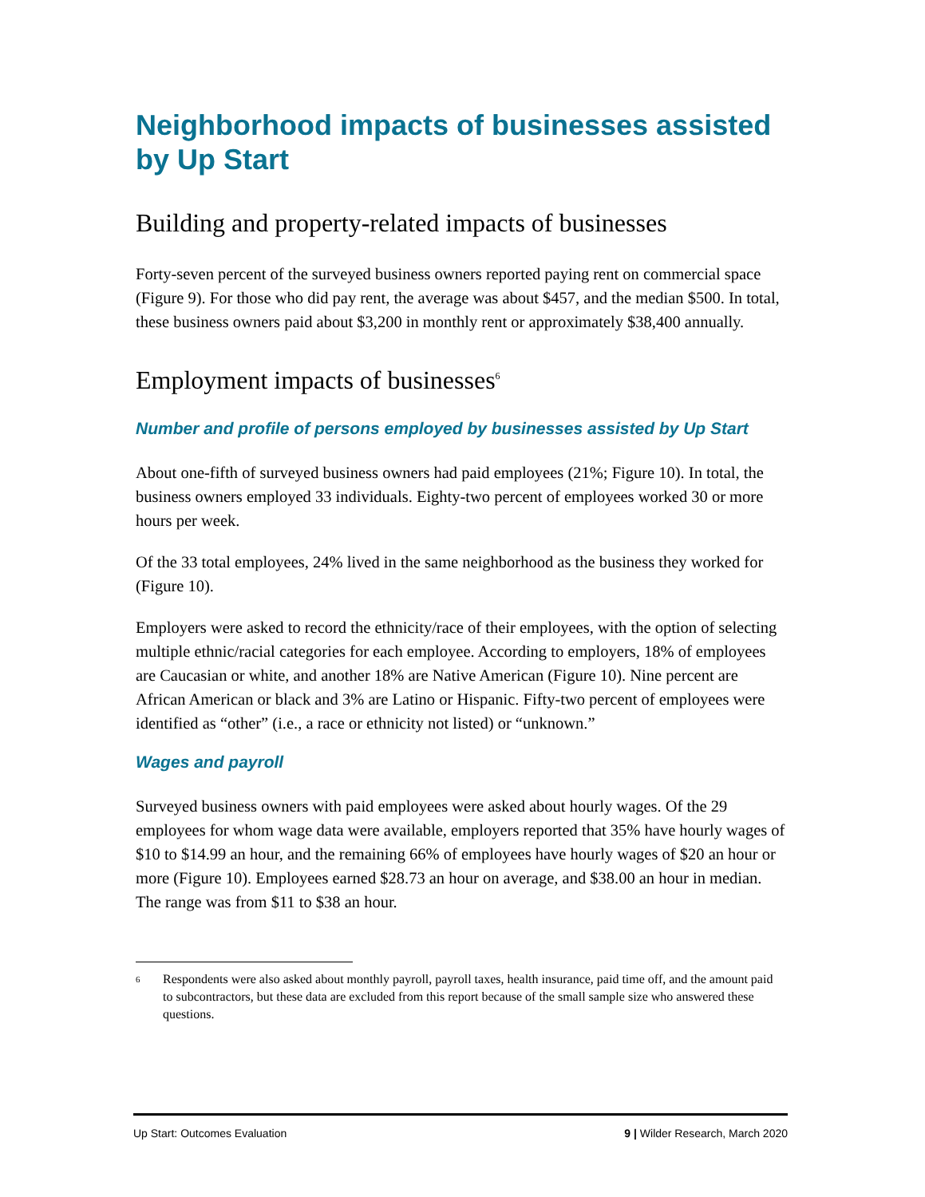Neighborhood impacts of businesses assisted by Up Start
Building and property-related impacts of businesses
Forty-seven percent of the surveyed business owners reported paying rent on commercial space (Figure 9). For those who did pay rent, the average was about $457, and the median $500. In total, these business owners paid about $3,200 in monthly rent or approximately $38,400 annually.
Employment impacts of businesses<sup>6</sup>
Number and profile of persons employed by businesses assisted by Up Start
About one-fifth of surveyed business owners had paid employees (21%; Figure 10). In total, the business owners employed 33 individuals. Eighty-two percent of employees worked 30 or more hours per week.
Of the 33 total employees, 24% lived in the same neighborhood as the business they worked for (Figure 10).
Employers were asked to record the ethnicity/race of their employees, with the option of selecting multiple ethnic/racial categories for each employee. According to employers, 18% of employees are Caucasian or white, and another 18% are Native American (Figure 10). Nine percent are African American or black and 3% are Latino or Hispanic. Fifty-two percent of employees were identified as “other” (i.e., a race or ethnicity not listed) or “unknown.”
Wages and payroll
Surveyed business owners with paid employees were asked about hourly wages. Of the 29 employees for whom wage data were available, employers reported that 35% have hourly wages of $10 to $14.99 an hour, and the remaining 66% of employees have hourly wages of $20 an hour or more (Figure 10). Employees earned $28.73 an hour on average, and $38.00 an hour in median. The range was from $11 to $38 an hour.
6
Respondents were also asked about monthly payroll, payroll taxes, health insurance, paid time off, and the amount paid to subcontractors, but these data are excluded from this report because of the small sample size who answered these questions.
Up Start: Outcomes Evaluation 9 | Wilder Research, March 2020